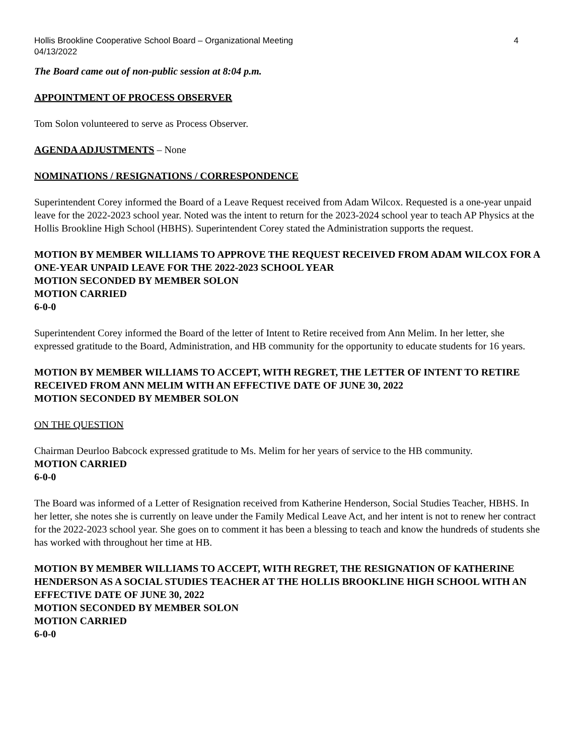Hollis Brookline Cooperative School Board – Organizational Meeting
04/13/2022 4
The Board came out of non-public session at 8:04 p.m.
APPOINTMENT OF PROCESS OBSERVER
Tom Solon volunteered to serve as Process Observer.
AGENDA ADJUSTMENTS – None
NOMINATIONS / RESIGNATIONS / CORRESPONDENCE
Superintendent Corey informed the Board of a Leave Request received from Adam Wilcox. Requested is a one-year unpaid leave for the 2022-2023 school year. Noted was the intent to return for the 2023-2024 school year to teach AP Physics at the Hollis Brookline High School (HBHS). Superintendent Corey stated the Administration supports the request.
MOTION BY MEMBER WILLIAMS TO APPROVE THE REQUEST RECEIVED FROM ADAM WILCOX FOR A ONE-YEAR UNPAID LEAVE FOR THE 2022-2023 SCHOOL YEAR
MOTION SECONDED BY MEMBER SOLON
MOTION CARRIED
6-0-0
Superintendent Corey informed the Board of the letter of Intent to Retire received from Ann Melim. In her letter, she expressed gratitude to the Board, Administration, and HB community for the opportunity to educate students for 16 years.
MOTION BY MEMBER WILLIAMS TO ACCEPT, WITH REGRET, THE LETTER OF INTENT TO RETIRE RECEIVED FROM ANN MELIM WITH AN EFFECTIVE DATE OF JUNE 30, 2022
MOTION SECONDED BY MEMBER SOLON
ON THE QUESTION
Chairman Deurloo Babcock expressed gratitude to Ms. Melim for her years of service to the HB community.
MOTION CARRIED
6-0-0
The Board was informed of a Letter of Resignation received from Katherine Henderson, Social Studies Teacher, HBHS. In her letter, she notes she is currently on leave under the Family Medical Leave Act, and her intent is not to renew her contract for the 2022-2023 school year. She goes on to comment it has been a blessing to teach and know the hundreds of students she has worked with throughout her time at HB.
MOTION BY MEMBER WILLIAMS TO ACCEPT, WITH REGRET, THE RESIGNATION OF KATHERINE HENDERSON AS A SOCIAL STUDIES TEACHER AT THE HOLLIS BROOKLINE HIGH SCHOOL WITH AN EFFECTIVE DATE OF JUNE 30, 2022
MOTION SECONDED BY MEMBER SOLON
MOTION CARRIED
6-0-0